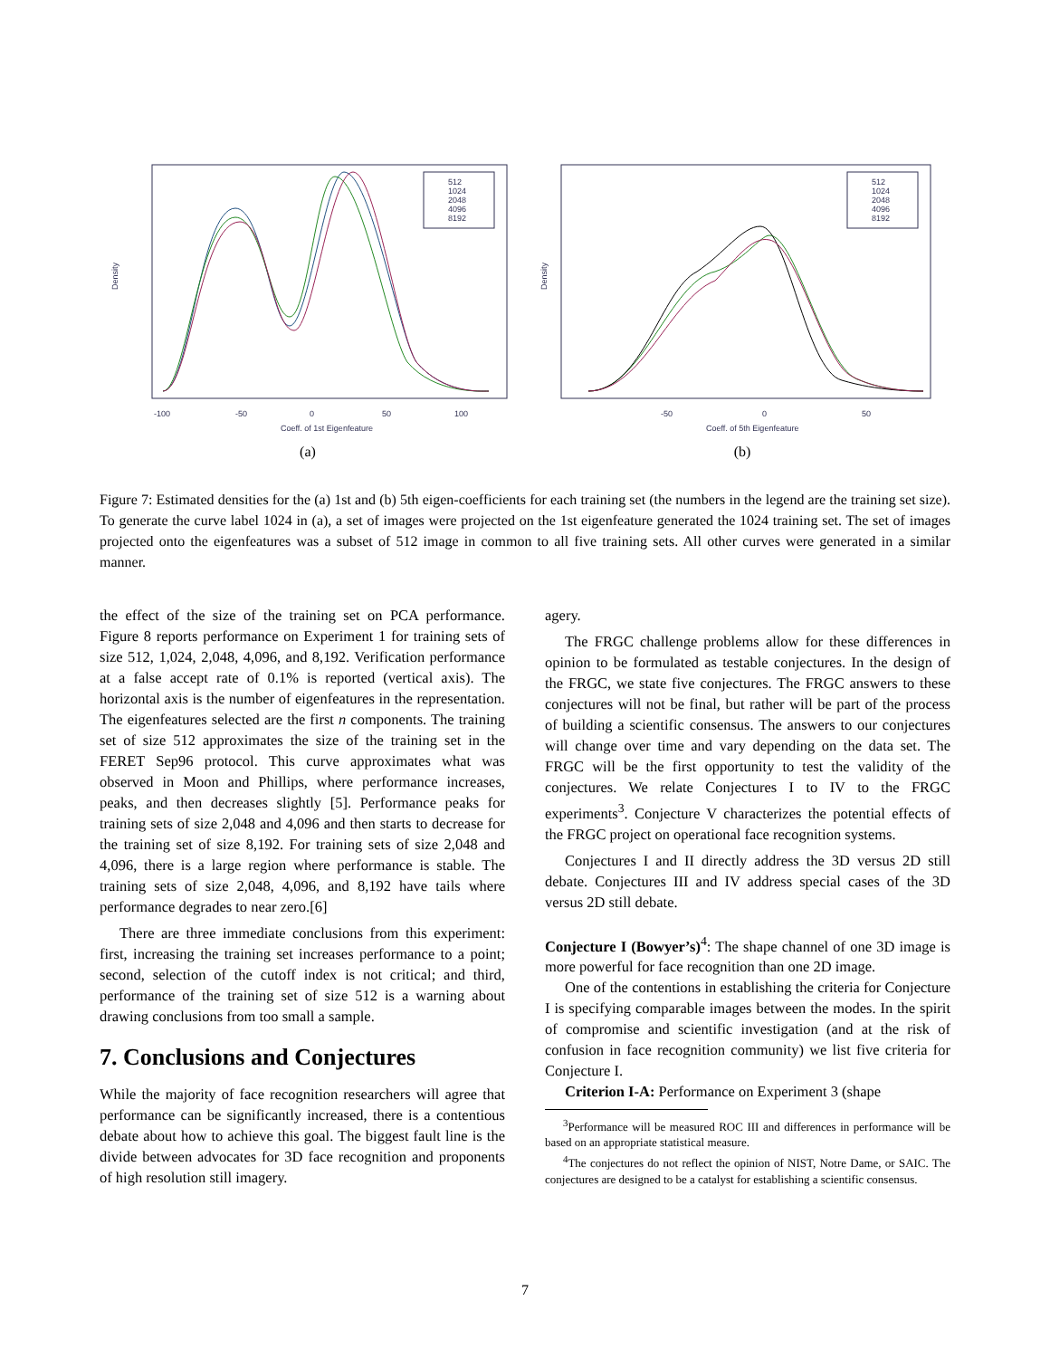512
1024
2048
4096
8192
-100
-50
0
50
100
Coeff. of 1st Eigenfeature
Density
(a)
512
1024
2048
4096
8192
-50
0
50
Coeff. of 5th Eigenfeature
Density
(b)
Figure 7: Estimated densities for the (a) 1st and (b) 5th eigen-coefficients for each training set (the numbers in the legend are the training set size). To generate the curve label 1024 in (a), a set of images were projected on the 1st eigenfeature generated the 1024 training set. The set of images projected onto the eigenfeatures was a subset of 512 image in common to all five training sets. All other curves were generated in a similar manner.
the effect of the size of the training set on PCA performance. Figure 8 reports performance on Experiment 1 for training sets of size 512, 1,024, 2,048, 4,096, and 8,192. Verification performance at a false accept rate of 0.1% is reported (vertical axis). The horizontal axis is the number of eigenfeatures in the representation. The eigenfeatures selected are the first n components. The training set of size 512 approximates the size of the training set in the FERET Sep96 protocol. This curve approximates what was observed in Moon and Phillips, where performance increases, peaks, and then decreases slightly [5]. Performance peaks for training sets of size 2,048 and 4,096 and then starts to decrease for the training set of size 8,192. For training sets of size 2,048 and 4,096, there is a large region where performance is stable. The training sets of size 2,048, 4,096, and 8,192 have tails where performance degrades to near zero.[6]
There are three immediate conclusions from this experiment: first, increasing the training set increases performance to a point; second, selection of the cutoff index is not critical; and third, performance of the training set of size 512 is a warning about drawing conclusions from too small a sample.
7. Conclusions and Conjectures
While the majority of face recognition researchers will agree that performance can be significantly increased, there is a contentious debate about how to achieve this goal. The biggest fault line is the divide between advocates for 3D face recognition and proponents of high resolution still imagery.
agery.
The FRGC challenge problems allow for these differences in opinion to be formulated as testable conjectures. In the design of the FRGC, we state five conjectures. The FRGC answers to these conjectures will not be final, but rather will be part of the process of building a scientific consensus. The answers to our conjectures will change over time and vary depending on the data set. The FRGC will be the first opportunity to test the validity of the conjectures. We relate Conjectures I to IV to the FRGC experiments<sup>3</sup>. Conjecture V characterizes the potential effects of the FRGC project on operational face recognition systems.
Conjectures I and II directly address the 3D versus 2D still debate. Conjectures III and IV address special cases of the 3D versus 2D still debate.
Conjecture I (Bowyer’s)<sup>4</sup>: The shape channel of one 3D image is more powerful for face recognition than one 2D image.
One of the contentions in establishing the criteria for Conjecture I is specifying comparable images between the modes. In the spirit of compromise and scientific investigation (and at the risk of confusion in face recognition community) we list five criteria for Conjecture I.
Criterion I-A: Performance on Experiment 3 (shape
<sup>3</sup> Performance will be measured ROC III and differences in performance will be based on an appropriate statistical measure.
<sup>4</sup> The conjectures do not reflect the opinion of NIST, Notre Dame, or SAIC. The conjectures are designed to be a catalyst for establishing a scientific consensus.
7